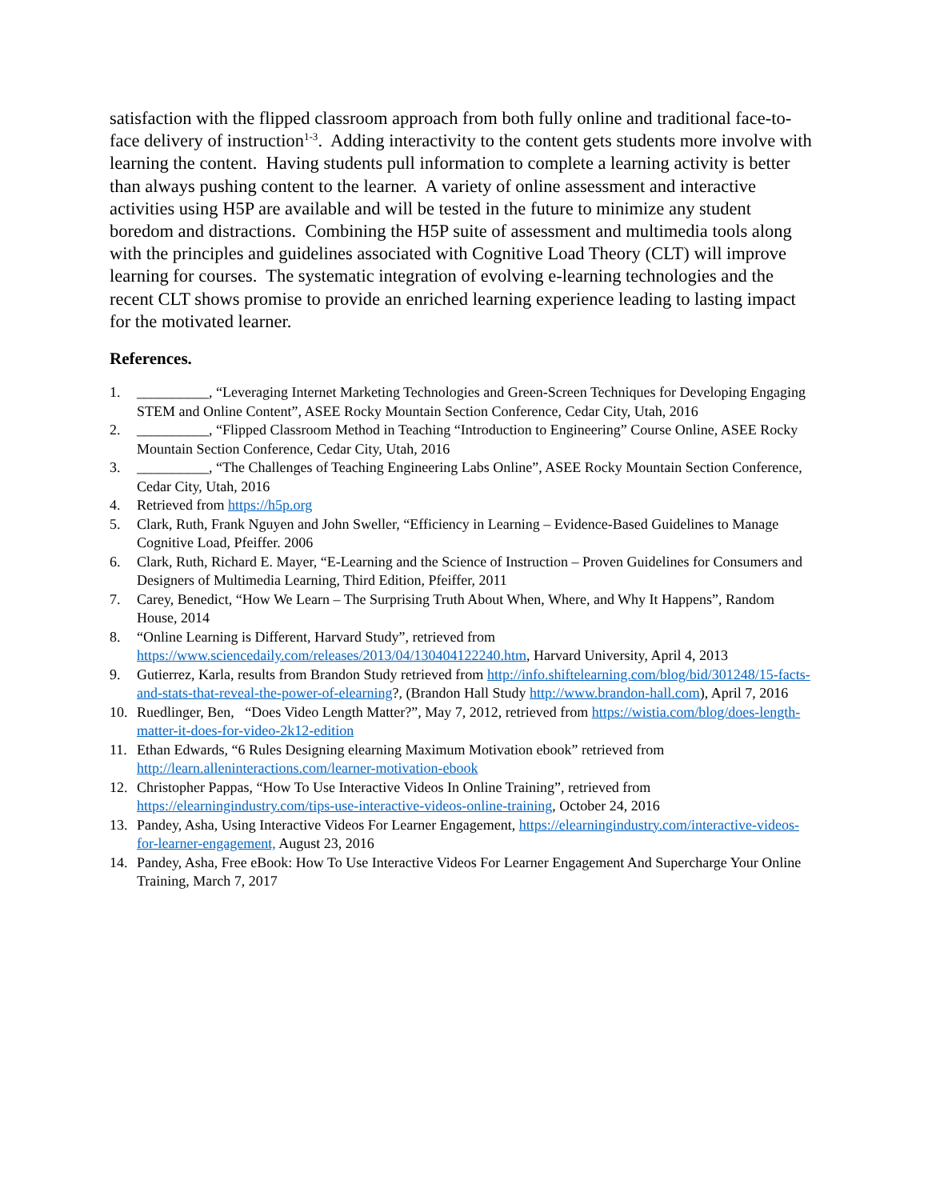satisfaction with the flipped classroom approach from both fully online and traditional face-to-face delivery of instruction<sup>1-3</sup>. Adding interactivity to the content gets students more involve with learning the content. Having students pull information to complete a learning activity is better than always pushing content to the learner. A variety of online assessment and interactive activities using H5P are available and will be tested in the future to minimize any student boredom and distractions. Combining the H5P suite of assessment and multimedia tools along with the principles and guidelines associated with Cognitive Load Theory (CLT) will improve learning for courses. The systematic integration of evolving e-learning technologies and the recent CLT shows promise to provide an enriched learning experience leading to lasting impact for the motivated learner.
References.
1. __________, “Leveraging Internet Marketing Technologies and Green-Screen Techniques for Developing Engaging STEM and Online Content”, ASEE Rocky Mountain Section Conference, Cedar City, Utah, 2016
2. __________, “Flipped Classroom Method in Teaching “Introduction to Engineering” Course Online, ASEE Rocky Mountain Section Conference, Cedar City, Utah, 2016
3. __________, “The Challenges of Teaching Engineering Labs Online”, ASEE Rocky Mountain Section Conference, Cedar City, Utah, 2016
4. Retrieved from https://h5p.org
5. Clark, Ruth, Frank Nguyen and John Sweller, “Efficiency in Learning – Evidence-Based Guidelines to Manage Cognitive Load, Pfeiffer. 2006
6. Clark, Ruth, Richard E. Mayer, “E-Learning and the Science of Instruction – Proven Guidelines for Consumers and Designers of Multimedia Learning, Third Edition, Pfeiffer, 2011
7. Carey, Benedict, “How We Learn – The Surprising Truth About When, Where, and Why It Happens”, Random House, 2014
8. “Online Learning is Different, Harvard Study”, retrieved from https://www.sciencedaily.com/releases/2013/04/130404122240.htm, Harvard University, April 4, 2013
9. Gutierrez, Karla, results from Brandon Study retrieved from http://info.shiftelearning.com/blog/bid/301248/15-facts-and-stats-that-reveal-the-power-of-elearning?, (Brandon Hall Study http://www.brandon-hall.com), April 7, 2016
10. Ruedlinger, Ben, “Does Video Length Matter?”, May 7, 2012, retrieved from https://wistia.com/blog/does-length-matter-it-does-for-video-2k12-edition
11. Ethan Edwards, “6 Rules Designing elearning Maximum Motivation ebook” retrieved from http://learn.alleninteractions.com/learner-motivation-ebook
12. Christopher Pappas, “How To Use Interactive Videos In Online Training”, retrieved from https://elearningindustry.com/tips-use-interactive-videos-online-training, October 24, 2016
13. Pandey, Asha, Using Interactive Videos For Learner Engagement, https://elearningindustry.com/interactive-videos-for-learner-engagement, August 23, 2016
14. Pandey, Asha, Free eBook: How To Use Interactive Videos For Learner Engagement And Supercharge Your Online Training, March 7, 2017